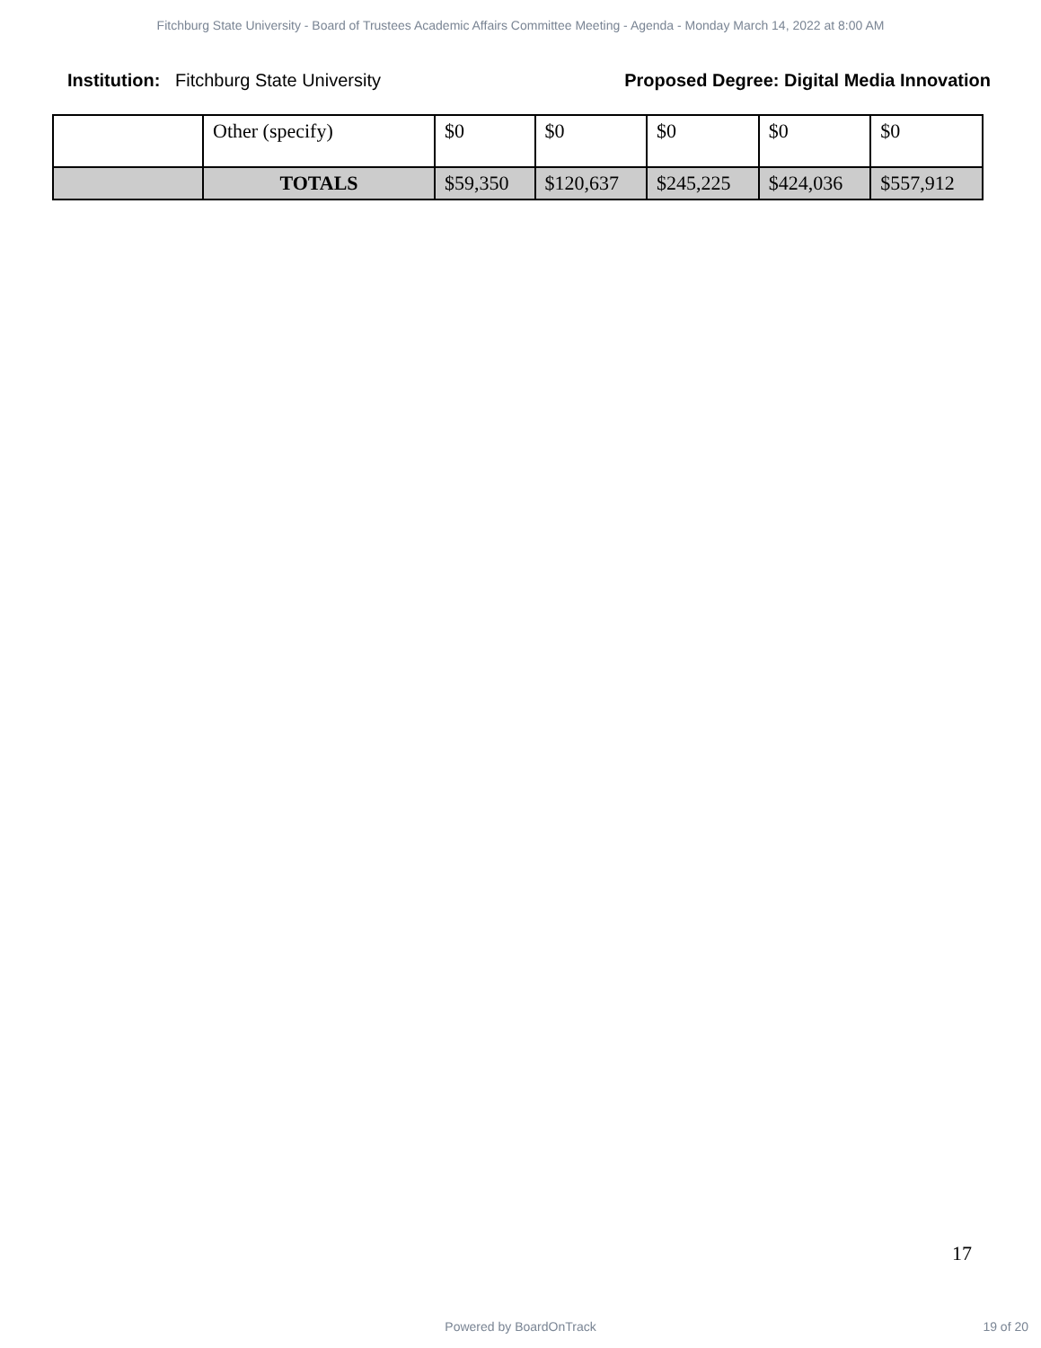Fitchburg State University - Board of Trustees Academic Affairs Committee Meeting - Agenda - Monday March 14, 2022 at 8:00 AM
Institution: Fitchburg State University
Proposed Degree: Digital Media Innovation
| | Other (specify) | $0 | $0 | $0 | $0 | $0 |
| | TOTALS | $59,350 | $120,637 | $245,225 | $424,036 | $557,912 |
17
Powered by BoardOnTrack 19 of 20